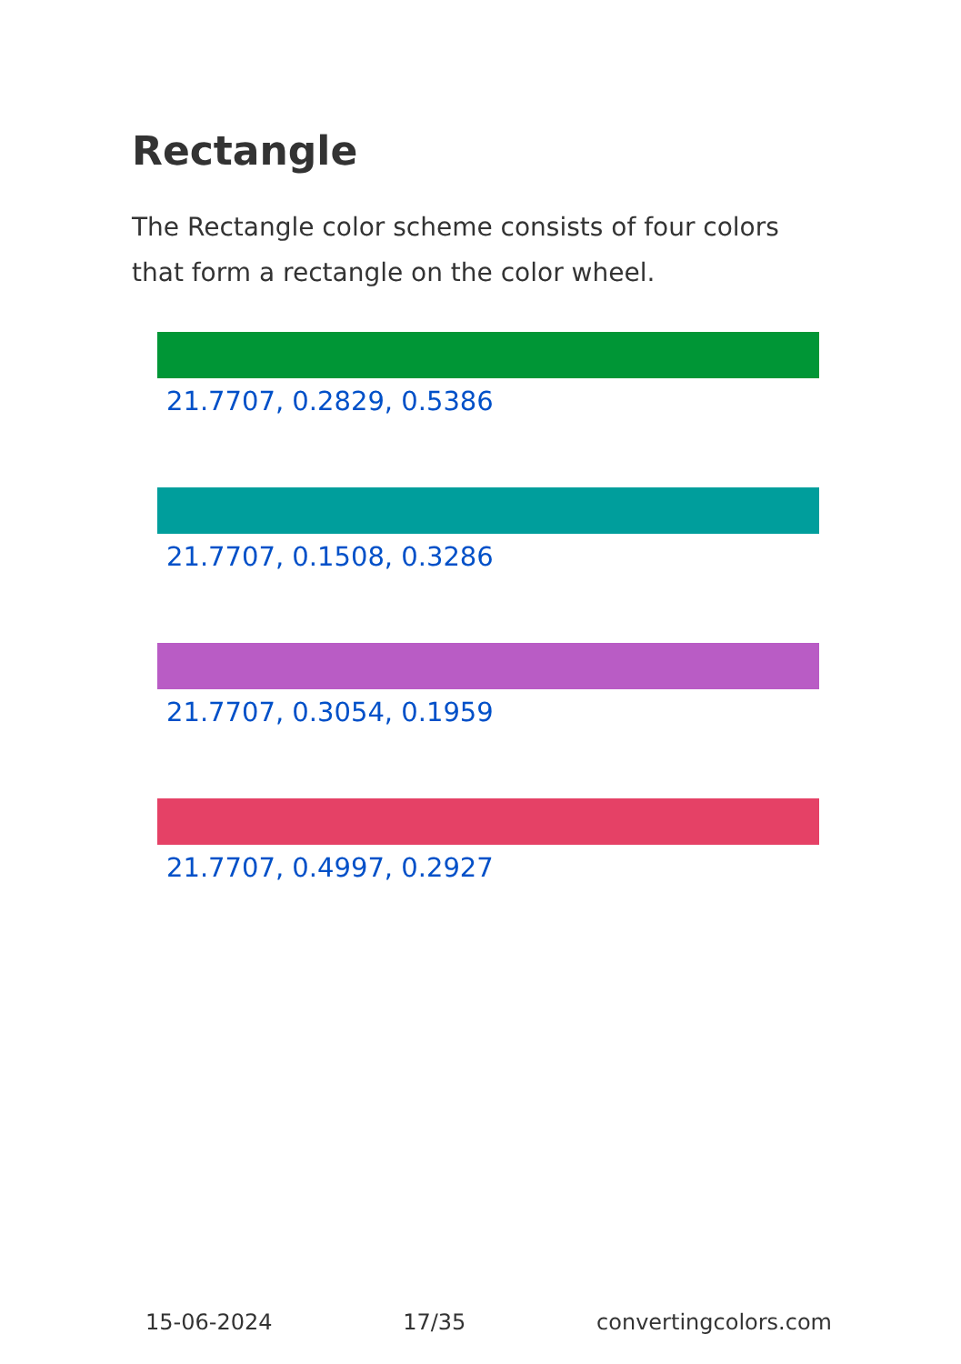Rectangle
The Rectangle color scheme consists of four colors that form a rectangle on the color wheel.
21.7707, 0.2829, 0.5386
21.7707, 0.1508, 0.3286
21.7707, 0.3054, 0.1959
21.7707, 0.4997, 0.2927
15-06-2024 17/35 convertingcolors.com